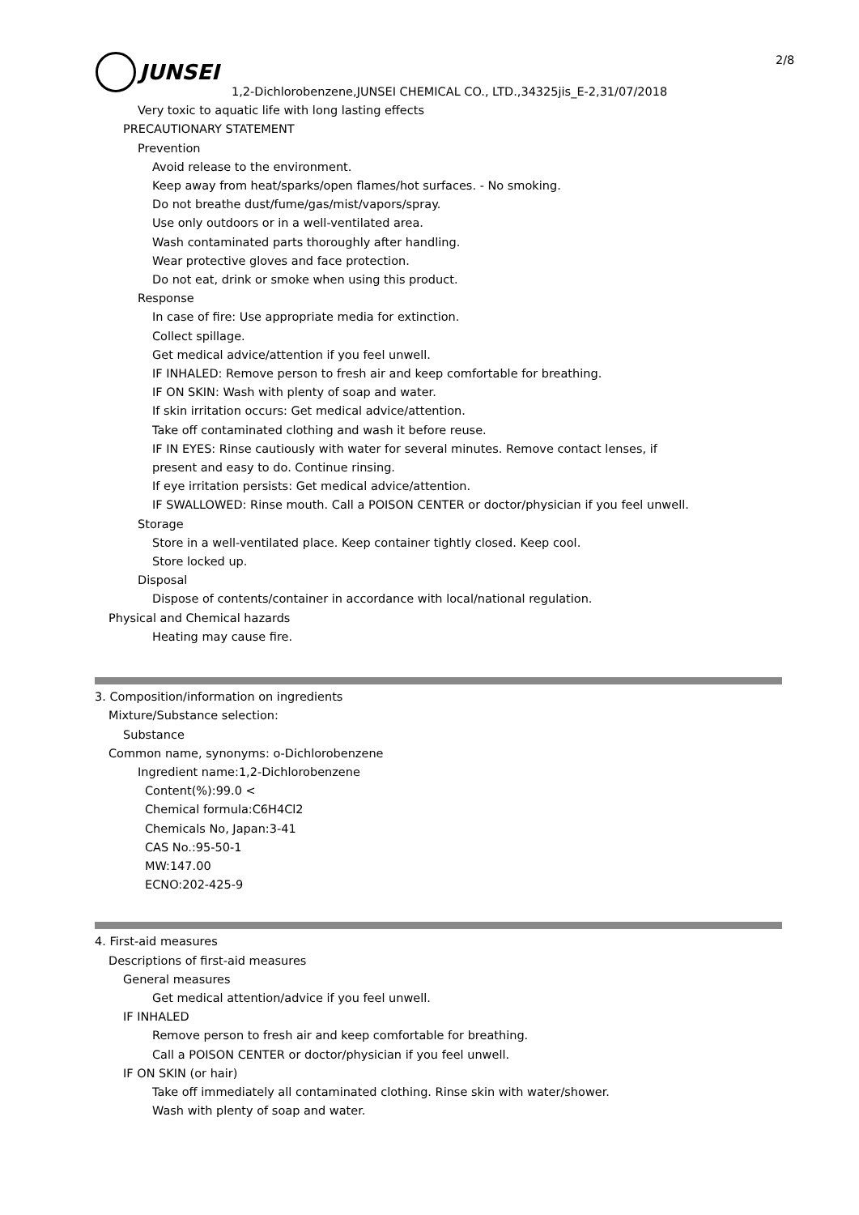2/8
JUNSEI
1,2-Dichlorobenzene,JUNSEI CHEMICAL CO., LTD.,34325jis_E-2,31/07/2018
Very toxic to aquatic life with long lasting effects
PRECAUTIONARY STATEMENT
Prevention
Avoid release to the environment.
Keep away from heat/sparks/open flames/hot surfaces. - No smoking.
Do not breathe dust/fume/gas/mist/vapors/spray.
Use only outdoors or in a well-ventilated area.
Wash contaminated parts thoroughly after handling.
Wear protective gloves and face protection.
Do not eat, drink or smoke when using this product.
Response
In case of fire: Use appropriate media for extinction.
Collect spillage.
Get medical advice/attention if you feel unwell.
IF INHALED: Remove person to fresh air and keep comfortable for breathing.
IF ON SKIN: Wash with plenty of soap and water.
If skin irritation occurs: Get medical advice/attention.
Take off contaminated clothing and wash it before reuse.
IF IN EYES: Rinse cautiously with water for several minutes. Remove contact lenses, if
present and easy to do. Continue rinsing.
If eye irritation persists: Get medical advice/attention.
IF SWALLOWED: Rinse mouth. Call a POISON CENTER or doctor/physician if you feel unwell.
Storage
Store in a well-ventilated place. Keep container tightly closed. Keep cool.
Store locked up.
Disposal
Dispose of contents/container in accordance with local/national regulation.
Physical and Chemical hazards
Heating may cause fire.
3. Composition/information on ingredients
Mixture/Substance selection:
Substance
Common name, synonyms: o-Dichlorobenzene
Ingredient name:1,2-Dichlorobenzene
Content(%):99.0 <
Chemical formula:C6H4Cl2
Chemicals No, Japan:3-41
CAS No.:95-50-1
MW:147.00
ECNO:202-425-9
4. First-aid measures
Descriptions of first-aid measures
General measures
Get medical attention/advice if you feel unwell.
IF INHALED
Remove person to fresh air and keep comfortable for breathing.
Call a POISON CENTER or doctor/physician if you feel unwell.
IF ON SKIN (or hair)
Take off immediately all contaminated clothing. Rinse skin with water/shower.
Wash with plenty of soap and water.